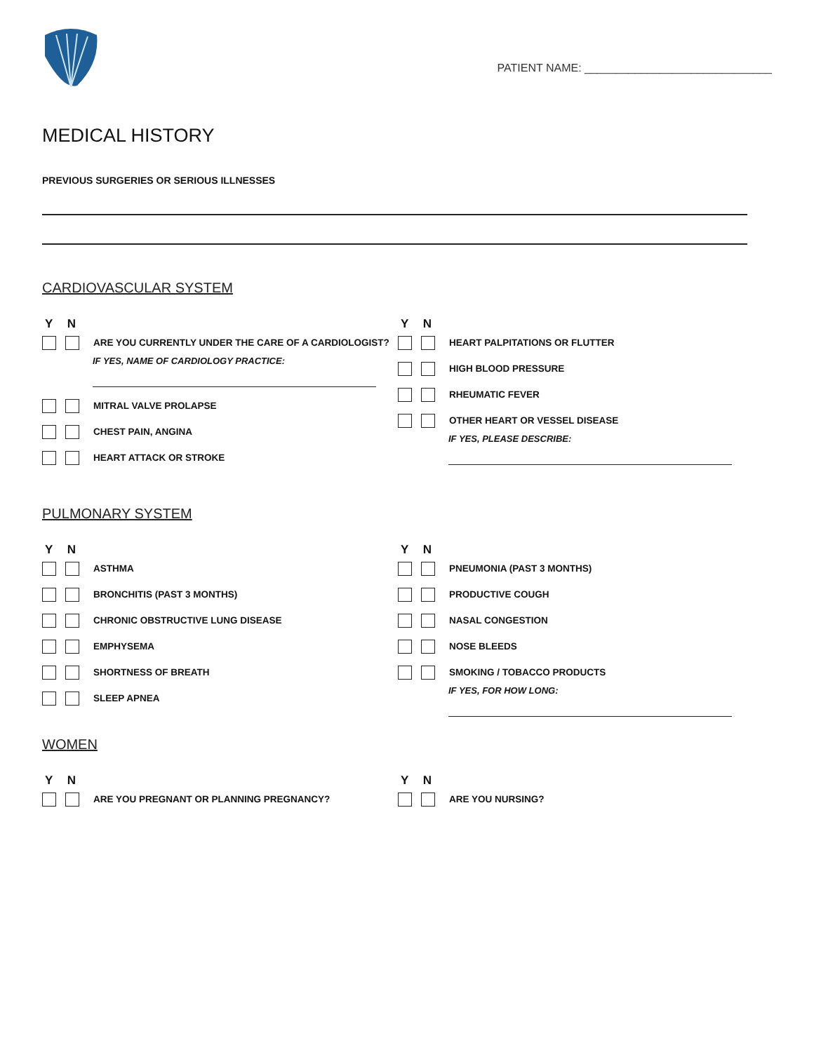PATIENT NAME: ______________________________
MEDICAL HISTORY
PREVIOUS SURGERIES OR SERIOUS ILLNESSES
CARDIOVASCULAR SYSTEM
Y N
ARE YOU CURRENTLY UNDER THE CARE OF A CARDIOLOGIST?
IF YES, NAME OF CARDIOLOGY PRACTICE:
MITRAL VALVE PROLAPSE
CHEST PAIN, ANGINA
HEART ATTACK OR STROKE
Y N
HEART PALPITATIONS OR FLUTTER
HIGH BLOOD PRESSURE
RHEUMATIC FEVER
OTHER HEART OR VESSEL DISEASE
IF YES, PLEASE DESCRIBE:
PULMONARY SYSTEM
Y N
ASTHMA
BRONCHITIS (PAST 3 MONTHS)
CHRONIC OBSTRUCTIVE LUNG DISEASE
EMPHYSEMA
SHORTNESS OF BREATH
SLEEP APNEA
Y N
PNEUMONIA (PAST 3 MONTHS)
PRODUCTIVE COUGH
NASAL CONGESTION
NOSE BLEEDS
SMOKING / TOBACCO PRODUCTS
IF YES, FOR HOW LONG:
WOMEN
Y N
ARE YOU PREGNANT OR PLANNING PREGNANCY?
Y N
ARE YOU NURSING?